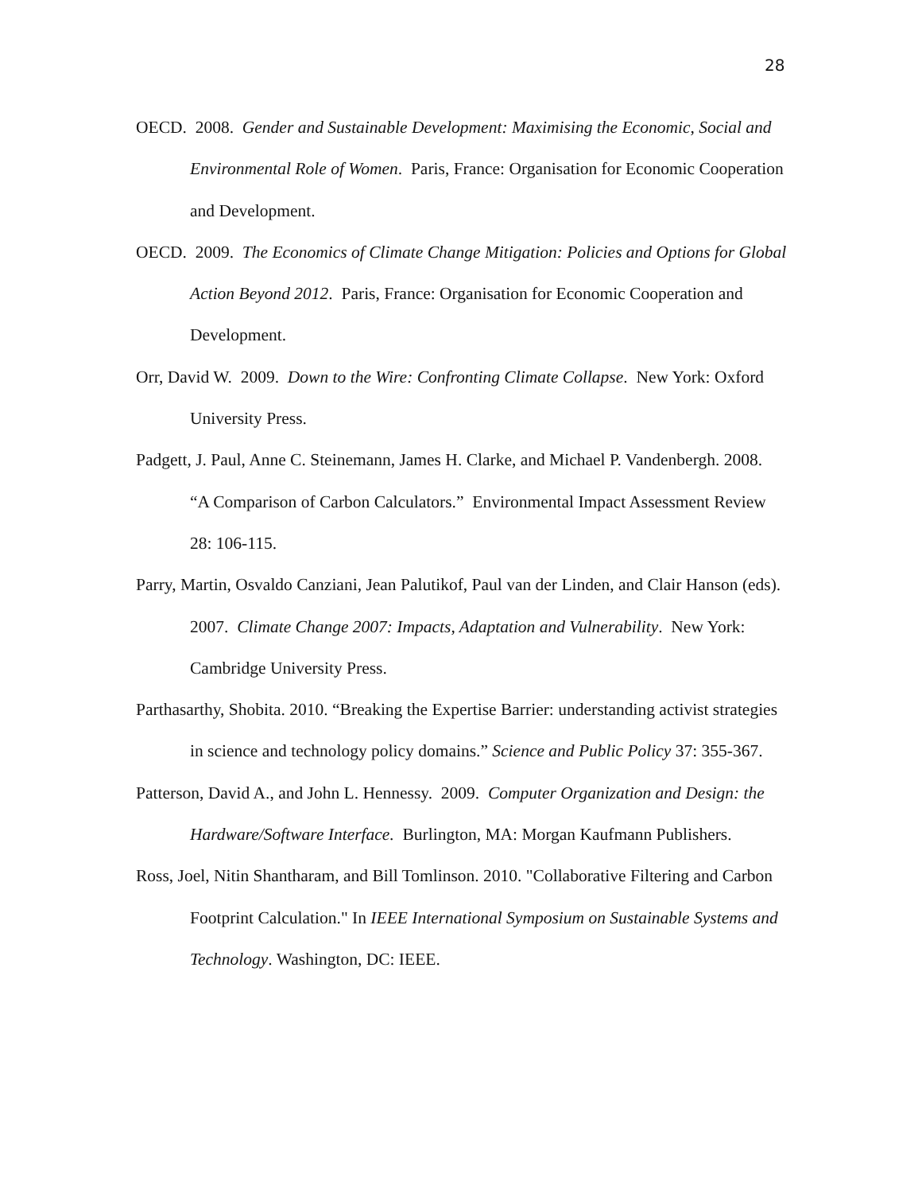28
OECD. 2008. Gender and Sustainable Development: Maximising the Economic, Social and Environmental Role of Women. Paris, France: Organisation for Economic Cooperation and Development.
OECD. 2009. The Economics of Climate Change Mitigation: Policies and Options for Global Action Beyond 2012. Paris, France: Organisation for Economic Cooperation and Development.
Orr, David W. 2009. Down to the Wire: Confronting Climate Collapse. New York: Oxford University Press.
Padgett, J. Paul, Anne C. Steinemann, James H. Clarke, and Michael P. Vandenbergh. 2008. “A Comparison of Carbon Calculators.” Environmental Impact Assessment Review 28: 106-115.
Parry, Martin, Osvaldo Canziani, Jean Palutikof, Paul van der Linden, and Clair Hanson (eds). 2007. Climate Change 2007: Impacts, Adaptation and Vulnerability. New York: Cambridge University Press.
Parthasarthy, Shobita. 2010. “Breaking the Expertise Barrier: understanding activist strategies in science and technology policy domains.” Science and Public Policy 37: 355-367.
Patterson, David A., and John L. Hennessy. 2009. Computer Organization and Design: the Hardware/Software Interface. Burlington, MA: Morgan Kaufmann Publishers.
Ross, Joel, Nitin Shantharam, and Bill Tomlinson. 2010. "Collaborative Filtering and Carbon Footprint Calculation." In IEEE International Symposium on Sustainable Systems and Technology. Washington, DC: IEEE.